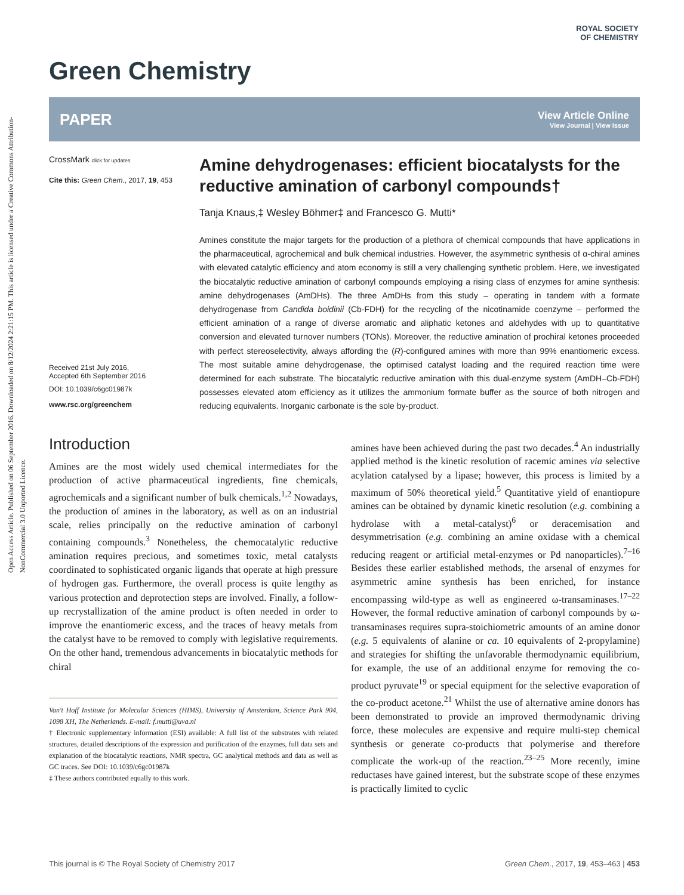Open Access Article. Published on 06 September 2016. Downloaded on 8/12/2024 2:21:15 PM. This article is licensed under a Creative Commons Attribution-NonCommercial 3.0 Unported Licence.
ROYAL SOCIETY
OF CHEMISTRY
Green Chemistry
PAPER
View Article Online
View Journal | View Issue
CrossMark click for updates
Cite this: Green Chem., 2017, 19, 453
Received 21st July 2016,
Accepted 6th September 2016
DOI: 10.1039/c6gc01987k
www.rsc.org/greenchem
Amine dehydrogenases: efficient biocatalysts for the reductive amination of carbonyl compounds†
Tanja Knaus,‡ Wesley Böhmer‡ and Francesco G. Mutti*
Amines constitute the major targets for the production of a plethora of chemical compounds that have applications in the pharmaceutical, agrochemical and bulk chemical industries. However, the asymmetric synthesis of α-chiral amines with elevated catalytic efficiency and atom economy is still a very challenging synthetic problem. Here, we investigated the biocatalytic reductive amination of carbonyl compounds employing a rising class of enzymes for amine synthesis: amine dehydrogenases (AmDHs). The three AmDHs from this study – operating in tandem with a formate dehydrogenase from Candida boidinii (Cb-FDH) for the recycling of the nicotinamide coenzyme – performed the efficient amination of a range of diverse aromatic and aliphatic ketones and aldehydes with up to quantitative conversion and elevated turnover numbers (TONs). Moreover, the reductive amination of prochiral ketones proceeded with perfect stereoselectivity, always affording the (R)-configured amines with more than 99% enantiomeric excess. The most suitable amine dehydrogenase, the optimised catalyst loading and the required reaction time were determined for each substrate. The biocatalytic reductive amination with this dual-enzyme system (AmDH–Cb-FDH) possesses elevated atom efficiency as it utilizes the ammonium formate buffer as the source of both nitrogen and reducing equivalents. Inorganic carbonate is the sole by-product.
Introduction
Amines are the most widely used chemical intermediates for the production of active pharmaceutical ingredients, fine chemicals, agrochemicals and a significant number of bulk chemicals.<sup>1,2</sup> Nowadays, the production of amines in the laboratory, as well as on an industrial scale, relies principally on the reductive amination of carbonyl containing compounds.<sup>3</sup> Nonetheless, the chemocatalytic reductive amination requires precious, and sometimes toxic, metal catalysts coordinated to sophisticated organic ligands that operate at high pressure of hydrogen gas. Furthermore, the overall process is quite lengthy as various protection and deprotection steps are involved. Finally, a follow-up recrystallization of the amine product is often needed in order to improve the enantiomeric excess, and the traces of heavy metals from the catalyst have to be removed to comply with legislative requirements. On the other hand, tremendous advancements in biocatalytic methods for chiral
Van't Hoff Institute for Molecular Sciences (HIMS), University of Amsterdam, Science Park 904, 1098 XH, The Netherlands. E-mail: f.mutti@uva.nl
† Electronic supplementary information (ESI) available: A full list of the substrates with related structures, detailed descriptions of the expression and purification of the enzymes, full data sets and explanation of the biocatalytic reactions, NMR spectra, GC analytical methods and data as well as GC traces. See DOI: 10.1039/c6gc01987k
‡ These authors contributed equally to this work.
amines have been achieved during the past two decades.<sup>4</sup> An industrially applied method is the kinetic resolution of racemic amines via selective acylation catalysed by a lipase; however, this process is limited by a maximum of 50% theoretical yield.<sup>5</sup> Quantitative yield of enantiopure amines can be obtained by dynamic kinetic resolution (e.g. combining a hydrolase with a metal-catalyst)<sup>6</sup> or deracemisation and desymmetrisation (e.g. combining an amine oxidase with a chemical reducing reagent or artificial metal-enzymes or Pd nanoparticles).<sup>7–16</sup> Besides these earlier established methods, the arsenal of enzymes for asymmetric amine synthesis has been enriched, for instance encompassing wild-type as well as engineered ω-transaminases.<sup>17–22</sup> However, the formal reductive amination of carbonyl compounds by ω-transaminases requires supra-stoichiometric amounts of an amine donor (e.g. 5 equivalents of alanine or ca. 10 equivalents of 2-propylamine) and strategies for shifting the unfavorable thermodynamic equilibrium, for example, the use of an additional enzyme for removing the co-product pyruvate<sup>19</sup> or special equipment for the selective evaporation of the co-product acetone.<sup>21</sup> Whilst the use of alternative amine donors has been demonstrated to provide an improved thermodynamic driving force, these molecules are expensive and require multi-step chemical synthesis or generate co-products that polymerise and therefore complicate the work-up of the reaction.<sup>23–25</sup> More recently, imine reductases have gained interest, but the substrate scope of these enzymes is practically limited to cyclic
This journal is © The Royal Society of Chemistry 2017 Green Chem., 2017, 19, 453–463 | 453